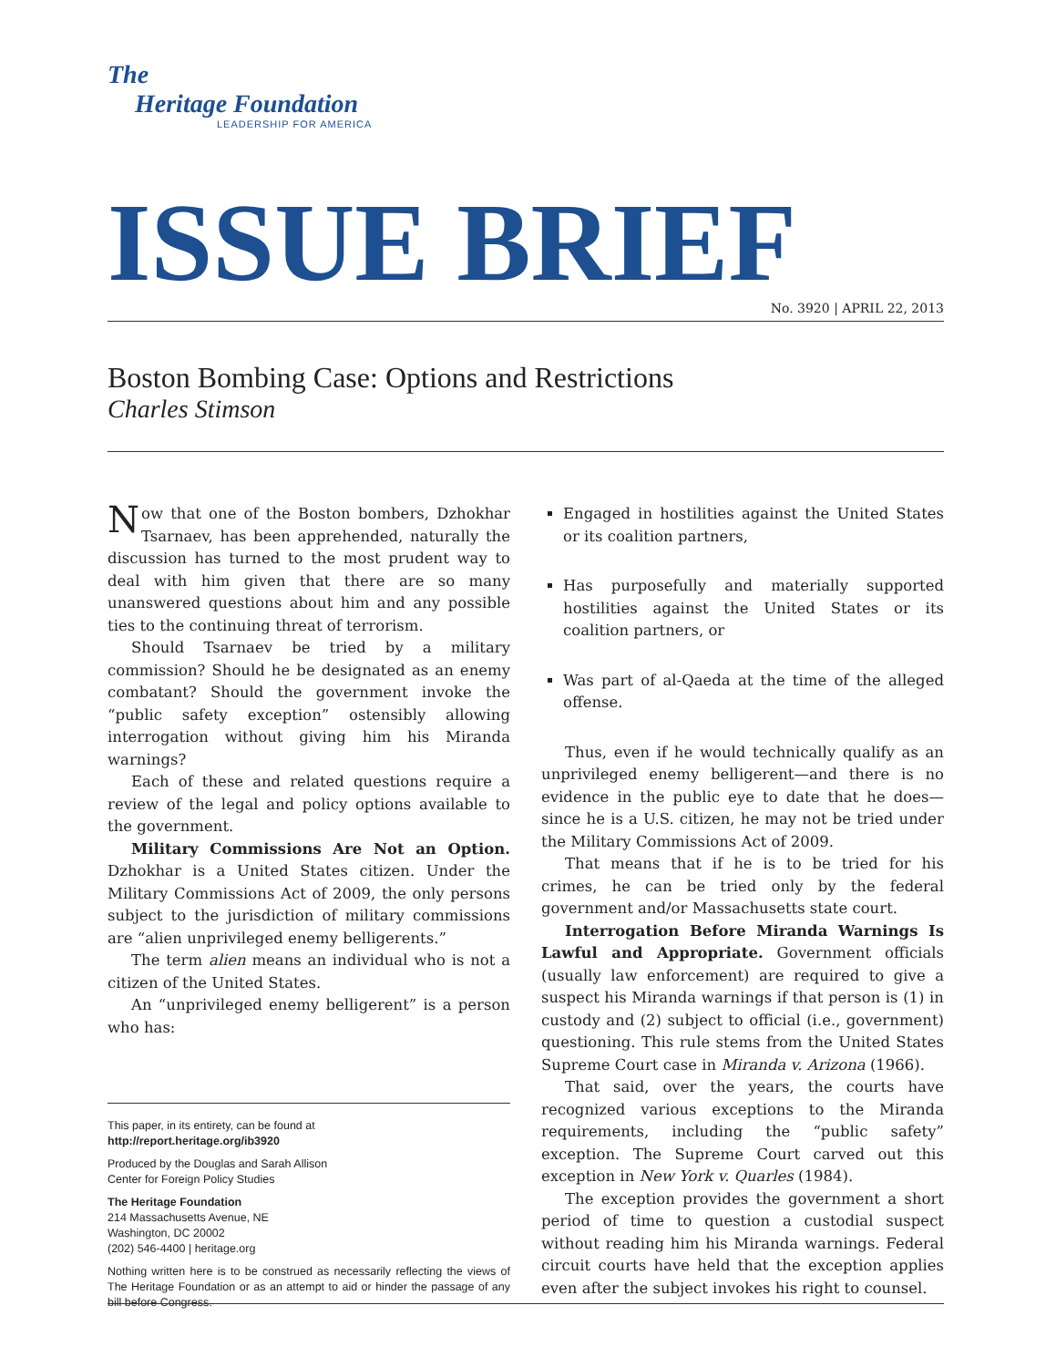The
Heritage Foundation
LEADERSHIP FOR AMERICA
ISSUE BRIEF No. 3920 | APRIL 22, 2013
Boston Bombing Case: Options and Restrictions
Charles Stimson
Now that one of the Boston bombers, Dzhokhar Tsarnaev, has been apprehended, naturally the discussion has turned to the most prudent way to deal with him given that there are so many unanswered questions about him and any possible ties to the continuing threat of terrorism.
Should Tsarnaev be tried by a military commission? Should he be designated as an enemy combatant? Should the government invoke the “public safety exception” ostensibly allowing interrogation without giving him his Miranda warnings?
Each of these and related questions require a review of the legal and policy options available to the government.
Military Commissions Are Not an Option. Dzhokhar is a United States citizen. Under the Military Commissions Act of 2009, the only persons subject to the jurisdiction of military commissions are “alien unprivileged enemy belligerents.”
The term alien means an individual who is not a citizen of the United States.
An “unprivileged enemy belligerent” is a person who has:
This paper, in its entirety, can be found at
http://report.heritage.org/ib3920
Produced by the Douglas and Sarah Allison
Center for Foreign Policy Studies
The Heritage Foundation
214 Massachusetts Avenue, NE
Washington, DC 20002
(202) 546-4400 | heritage.org
Nothing written here is to be construed as necessarily reflecting the views of The Heritage Foundation or as an attempt to aid or hinder the passage of any bill before Congress.
Engaged in hostilities against the United States or its coalition partners,
Has purposefully and materially supported hostilities against the United States or its coalition partners, or
Was part of al-Qaeda at the time of the alleged offense.
Thus, even if he would technically qualify as an unprivileged enemy belligerent—and there is no evidence in the public eye to date that he does—since he is a U.S. citizen, he may not be tried under the Military Commissions Act of 2009.
That means that if he is to be tried for his crimes, he can be tried only by the federal government and/or Massachusetts state court.
Interrogation Before Miranda Warnings Is Lawful and Appropriate. Government officials (usually law enforcement) are required to give a suspect his Miranda warnings if that person is (1) in custody and (2) subject to official (i.e., government) questioning. This rule stems from the United States Supreme Court case in Miranda v. Arizona (1966).
That said, over the years, the courts have recognized various exceptions to the Miranda requirements, including the “public safety” exception. The Supreme Court carved out this exception in New York v. Quarles (1984).
The exception provides the government a short period of time to question a custodial suspect without reading him his Miranda warnings. Federal circuit courts have held that the exception applies even after the subject invokes his right to counsel.